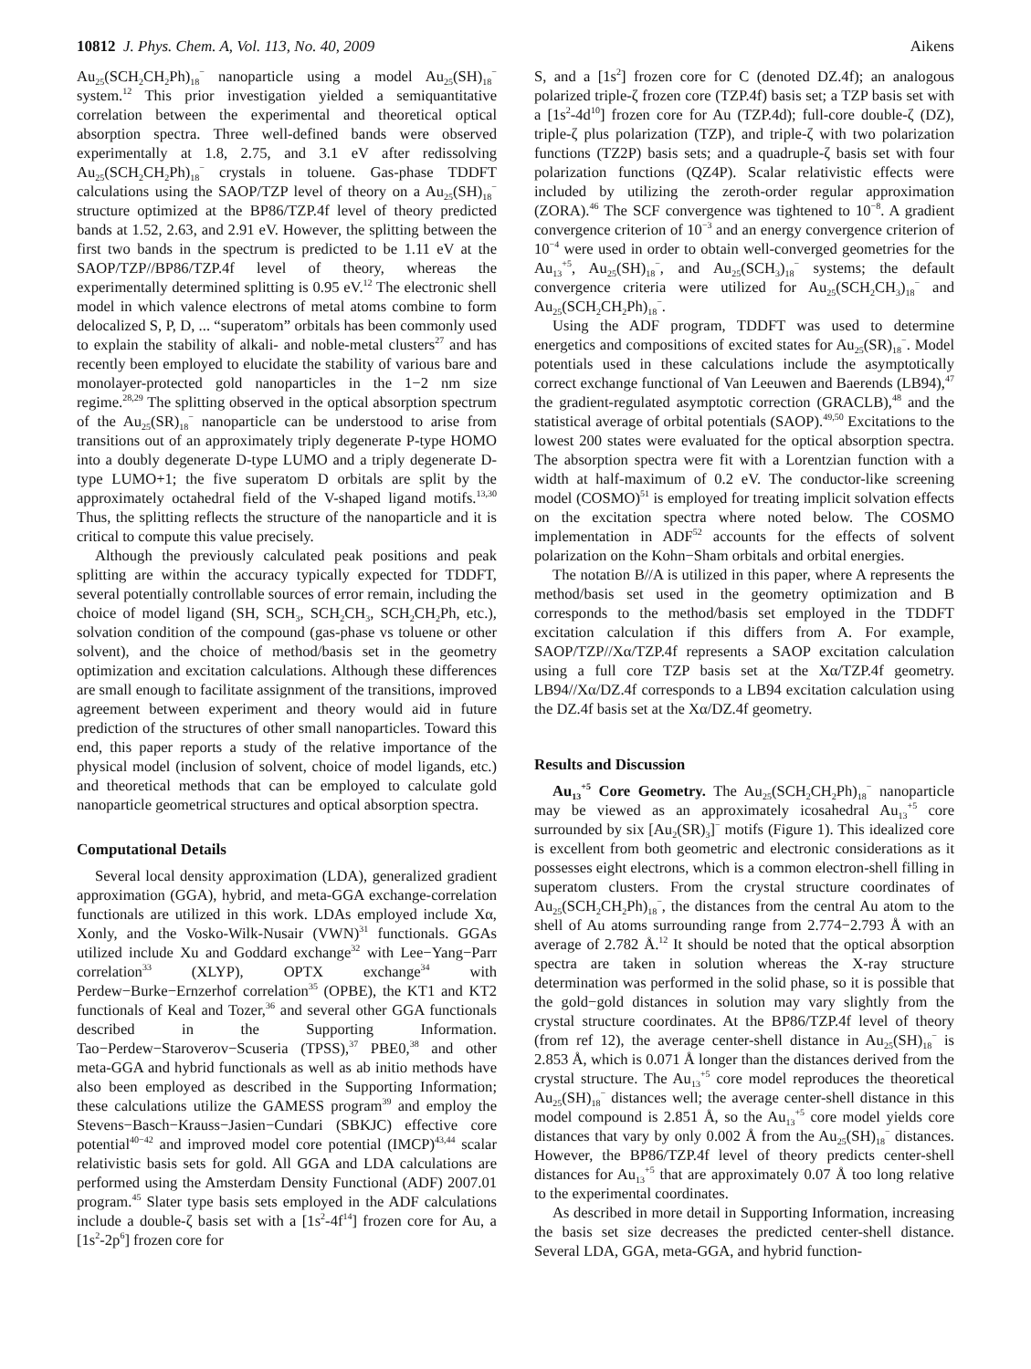10812 J. Phys. Chem. A, Vol. 113, No. 40, 2009 Aikens
Au<sub>25</sub>(SCH<sub>2</sub>CH<sub>2</sub>Ph)<sub>18</sub><sup>−</sup> nanoparticle using a model Au<sub>25</sub>(SH)<sub>18</sub><sup>−</sup> system.<sup>12</sup> This prior investigation yielded a semiquantitative correlation between the experimental and theoretical optical absorption spectra. Three well-defined bands were observed experimentally at 1.8, 2.75, and 3.1 eV after redissolving Au<sub>25</sub>(SCH<sub>2</sub>CH<sub>2</sub>Ph)<sub>18</sub><sup>−</sup> crystals in toluene. Gas-phase TDDFT calculations using the SAOP/TZP level of theory on a Au<sub>25</sub>(SH)<sub>18</sub><sup>−</sup> structure optimized at the BP86/TZP.4f level of theory predicted bands at 1.52, 2.63, and 2.91 eV. However, the splitting between the first two bands in the spectrum is predicted to be 1.11 eV at the SAOP/TZP//BP86/TZP.4f level of theory, whereas the experimentally determined splitting is 0.95 eV.<sup>12</sup> The electronic shell model in which valence electrons of metal atoms combine to form delocalized S, P, D, ... “superatom” orbitals has been commonly used to explain the stability of alkali- and noble-metal clusters<sup>27</sup> and has recently been employed to elucidate the stability of various bare and monolayer-protected gold nanoparticles in the 1−2 nm size regime.<sup>28,29</sup> The splitting observed in the optical absorption spectrum of the Au<sub>25</sub>(SR)<sub>18</sub><sup>−</sup> nanoparticle can be understood to arise from transitions out of an approximately triply degenerate P-type HOMO into a doubly degenerate D-type LUMO and a triply degenerate D-type LUMO+1; the five superatom D orbitals are split by the approximately octahedral field of the V-shaped ligand motifs.<sup>13,30</sup> Thus, the splitting reflects the structure of the nanoparticle and it is critical to compute this value precisely.
Although the previously calculated peak positions and peak splitting are within the accuracy typically expected for TDDFT, several potentially controllable sources of error remain, including the choice of model ligand (SH, SCH<sub>3</sub>, SCH<sub>2</sub>CH<sub>3</sub>, SCH<sub>2</sub>CH<sub>2</sub>Ph, etc.), solvation condition of the compound (gas-phase vs toluene or other solvent), and the choice of method/basis set in the geometry optimization and excitation calculations. Although these differences are small enough to facilitate assignment of the transitions, improved agreement between experiment and theory would aid in future prediction of the structures of other small nanoparticles. Toward this end, this paper reports a study of the relative importance of the physical model (inclusion of solvent, choice of model ligands, etc.) and theoretical methods that can be employed to calculate gold nanoparticle geometrical structures and optical absorption spectra.
Computational Details
Several local density approximation (LDA), generalized gradient approximation (GGA), hybrid, and meta-GGA exchange-correlation functionals are utilized in this work. LDAs employed include Xα, Xonly, and the Vosko-Wilk-Nusair (VWN)<sup>31</sup> functionals. GGAs utilized include Xu and Goddard exchange<sup>32</sup> with Lee−Yang−Parr correlation<sup>33</sup> (XLYP), OPTX exchange<sup>34</sup> with Perdew−Burke−Ernzerhof correlation<sup>35</sup> (OPBE), the KT1 and KT2 functionals of Keal and Tozer,<sup>36</sup> and several other GGA functionals described in the Supporting Information. Tao−Perdew−Staroverov−Scuseria (TPSS),<sup>37</sup> PBE0,<sup>38</sup> and other meta-GGA and hybrid functionals as well as ab initio methods have also been employed as described in the Supporting Information; these calculations utilize the GAMESS program<sup>39</sup> and employ the Stevens−Basch−Krauss−Jasien−Cundari (SBKJC) effective core potential<sup>40−42</sup> and improved model core potential (IMCP)<sup>43,44</sup> scalar relativistic basis sets for gold. All GGA and LDA calculations are performed using the Amsterdam Density Functional (ADF) 2007.01 program.<sup>45</sup> Slater type basis sets employed in the ADF calculations include a double-ζ basis set with a [1s<sup>2</sup>-4f<sup>14</sup>] frozen core for Au, a [1s<sup>2</sup>-2p<sup>6</sup>] frozen core for
S, and a [1s<sup>2</sup>] frozen core for C (denoted DZ.4f); an analogous polarized triple-ζ frozen core (TZP.4f) basis set; a TZP basis set with a [1s<sup>2</sup>-4d<sup>10</sup>] frozen core for Au (TZP.4d); full-core double-ζ (DZ), triple-ζ plus polarization (TZP), and triple-ζ with two polarization functions (TZ2P) basis sets; and a quadruple-ζ basis set with four polarization functions (QZ4P). Scalar relativistic effects were included by utilizing the zeroth-order regular approximation (ZORA).<sup>46</sup> The SCF convergence was tightened to 10<sup>−8</sup>. A gradient convergence criterion of 10<sup>−3</sup> and an energy convergence criterion of 10<sup>−4</sup> were used in order to obtain well-converged geometries for the Au<sub>13</sub><sup>+5</sup>, Au<sub>25</sub>(SH)<sub>18</sub><sup>−</sup>, and Au<sub>25</sub>(SCH<sub>3</sub>)<sub>18</sub><sup>−</sup> systems; the default convergence criteria were utilized for Au<sub>25</sub>(SCH<sub>2</sub>CH<sub>3</sub>)<sub>18</sub><sup>−</sup> and Au<sub>25</sub>(SCH<sub>2</sub>CH<sub>2</sub>Ph)<sub>18</sub><sup>−</sup>.
Using the ADF program, TDDFT was used to determine energetics and compositions of excited states for Au<sub>25</sub>(SR)<sub>18</sub><sup>−</sup>. Model potentials used in these calculations include the asymptotically correct exchange functional of Van Leeuwen and Baerends (LB94),<sup>47</sup> the gradient-regulated asymptotic correction (GRACLB),<sup>48</sup> and the statistical average of orbital potentials (SAOP).<sup>49,50</sup> Excitations to the lowest 200 states were evaluated for the optical absorption spectra. The absorption spectra were fit with a Lorentzian function with a width at half-maximum of 0.2 eV. The conductor-like screening model (COSMO)<sup>51</sup> is employed for treating implicit solvation effects on the excitation spectra where noted below. The COSMO implementation in ADF<sup>52</sup> accounts for the effects of solvent polarization on the Kohn−Sham orbitals and orbital energies.
The notation B//A is utilized in this paper, where A represents the method/basis set used in the geometry optimization and B corresponds to the method/basis set employed in the TDDFT excitation calculation if this differs from A. For example, SAOP/TZP//Xα/TZP.4f represents a SAOP excitation calculation using a full core TZP basis set at the Xα/TZP.4f geometry. LB94//Xα/DZ.4f corresponds to a LB94 excitation calculation using the DZ.4f basis set at the Xα/DZ.4f geometry.
Results and Discussion
Au<sub>13</sub><sup>+5</sup> Core Geometry. The Au<sub>25</sub>(SCH<sub>2</sub>CH<sub>2</sub>Ph)<sub>18</sub><sup>−</sup> nanoparticle may be viewed as an approximately icosahedral Au<sub>13</sub><sup>+5</sup> core surrounded by six [Au<sub>2</sub>(SR)<sub>3</sub>]<sup>−</sup> motifs (Figure 1). This idealized core is excellent from both geometric and electronic considerations as it possesses eight electrons, which is a common electron-shell filling in superatom clusters. From the crystal structure coordinates of Au<sub>25</sub>(SCH<sub>2</sub>CH<sub>2</sub>Ph)<sub>18</sub><sup>−</sup>, the distances from the central Au atom to the shell of Au atoms surrounding range from 2.774−2.793 Å with an average of 2.782 Å.<sup>12</sup> It should be noted that the optical absorption spectra are taken in solution whereas the X-ray structure determination was performed in the solid phase, so it is possible that the gold−gold distances in solution may vary slightly from the crystal structure coordinates. At the BP86/TZP.4f level of theory (from ref 12), the average center-shell distance in Au<sub>25</sub>(SH)<sub>18</sub><sup>−</sup> is 2.853 Å, which is 0.071 Å longer than the distances derived from the crystal structure. The Au<sub>13</sub><sup>+5</sup> core model reproduces the theoretical Au<sub>25</sub>(SH)<sub>18</sub><sup>−</sup> distances well; the average center-shell distance in this model compound is 2.851 Å, so the Au<sub>13</sub><sup>+5</sup> core model yields core distances that vary by only 0.002 Å from the Au<sub>25</sub>(SH)<sub>18</sub><sup>−</sup> distances. However, the BP86/TZP.4f level of theory predicts center-shell distances for Au<sub>13</sub><sup>+5</sup> that are approximately 0.07 Å too long relative to the experimental coordinates.
As described in more detail in Supporting Information, increasing the basis set size decreases the predicted center-shell distance. Several LDA, GGA, meta-GGA, and hybrid function-